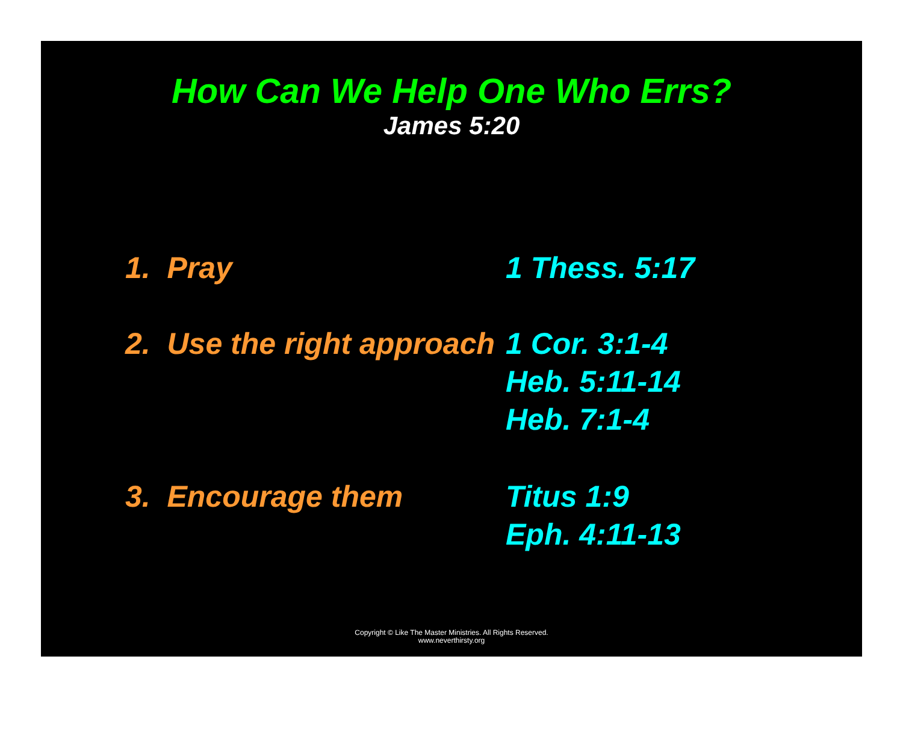How Can We Help One Who Errs?
James 5:20
1. Pray 1 Thess. 5:17
2. Use the right approach
1 Cor. 3:1-4
Heb. 5:11-14
Heb. 7:1-4
3. Encourage them Titus 1:9
Eph. 4:11-13
Copyright © Like The Master Ministries. All Rights Reserved.
www.neverthirsty.org